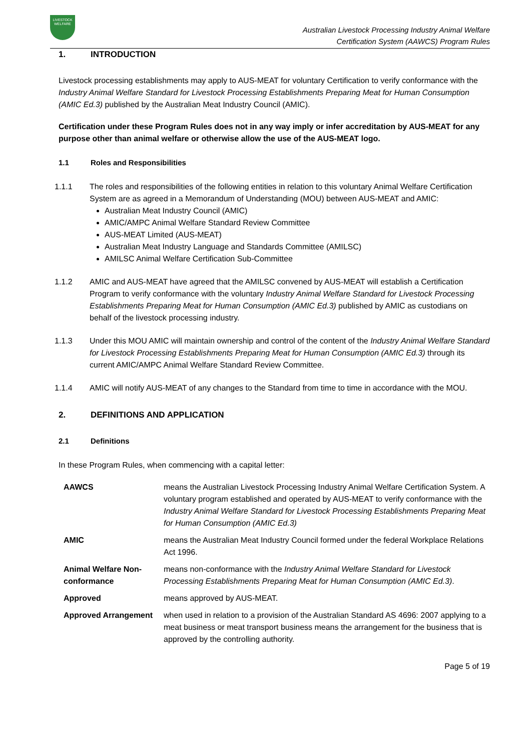LIVESTOCK
WELFARE
Australian Livestock Processing Industry Animal Welfare
Certification System (AAWCS) Program Rules
1. INTRODUCTION
Livestock processing establishments may apply to AUS-MEAT for voluntary Certification to verify conformance with the Industry Animal Welfare Standard for Livestock Processing Establishments Preparing Meat for Human Consumption (AMIC Ed.3) published by the Australian Meat Industry Council (AMIC).
Certification under these Program Rules does not in any way imply or infer accreditation by AUS-MEAT for any purpose other than animal welfare or otherwise allow the use of the AUS-MEAT logo.
1.1 Roles and Responsibilities
1.1.1 The roles and responsibilities of the following entities in relation to this voluntary Animal Welfare Certification System are as agreed in a Memorandum of Understanding (MOU) between AUS-MEAT and AMIC:
Australian Meat Industry Council (AMIC)
AMIC/AMPC Animal Welfare Standard Review Committee
AUS-MEAT Limited (AUS-MEAT)
Australian Meat Industry Language and Standards Committee (AMILSC)
AMILSC Animal Welfare Certification Sub-Committee
1.1.2 AMIC and AUS-MEAT have agreed that the AMILSC convened by AUS-MEAT will establish a Certification Program to verify conformance with the voluntary Industry Animal Welfare Standard for Livestock Processing Establishments Preparing Meat for Human Consumption (AMIC Ed.3) published by AMIC as custodians on behalf of the livestock processing industry.
1.1.3 Under this MOU AMIC will maintain ownership and control of the content of the Industry Animal Welfare Standard for Livestock Processing Establishments Preparing Meat for Human Consumption (AMIC Ed.3) through its current AMIC/AMPC Animal Welfare Standard Review Committee.
1.1.4 AMIC will notify AUS-MEAT of any changes to the Standard from time to time in accordance with the MOU.
2. DEFINITIONS AND APPLICATION
2.1 Definitions
In these Program Rules, when commencing with a capital letter:
| AAWCS | means the Australian Livestock Processing Industry Animal Welfare Certification System. A voluntary program established and operated by AUS-MEAT to verify conformance with the Industry Animal Welfare Standard for Livestock Processing Establishments Preparing Meat for Human Consumption (AMIC Ed.3) |
| AMIC | means the Australian Meat Industry Council formed under the federal Workplace Relations Act 1996. |
| Animal Welfare Non-conformance | means non-conformance with the Industry Animal Welfare Standard for Livestock Processing Establishments Preparing Meat for Human Consumption (AMIC Ed.3) . |
| Approved | means approved by AUS-MEAT. |
| Approved Arrangement | when used in relation to a provision of the Australian Standard AS 4696: 2007 applying to a meat business or meat transport business means the arrangement for the business that is approved by the controlling authority. |
Page 5 of 19